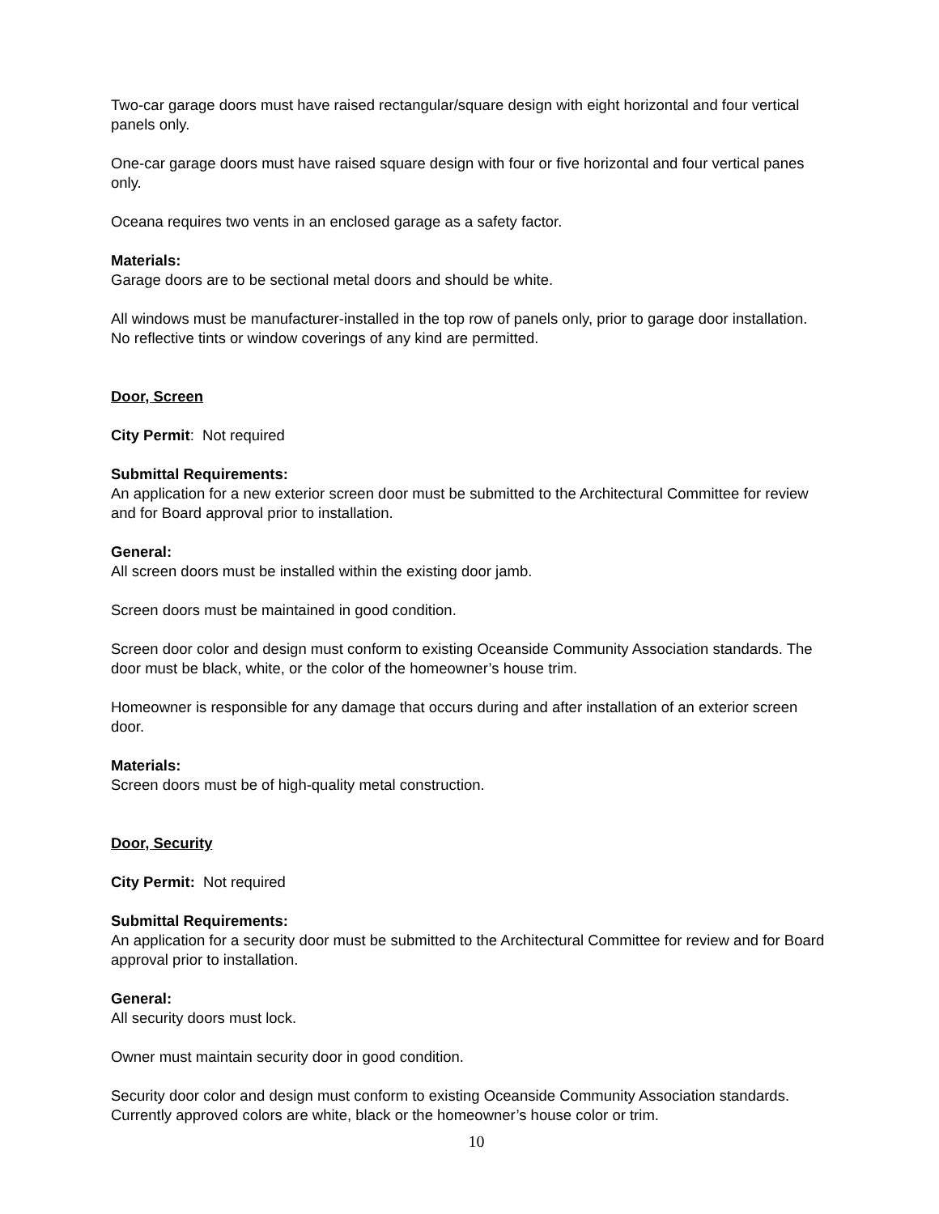Two-car garage doors must have raised rectangular/square design with eight horizontal and four vertical panels only.
One-car garage doors must have raised square design with four or five horizontal and four vertical panes only.
Oceana requires two vents in an enclosed garage as a safety factor.
Materials:
Garage doors are to be sectional metal doors and should be white.
All windows must be manufacturer-installed in the top row of panels only, prior to garage door installation. No reflective tints or window coverings of any kind are permitted.
Door, Screen
City Permit: Not required
Submittal Requirements:
An application for a new exterior screen door must be submitted to the Architectural Committee for review and for Board approval prior to installation.
General:
All screen doors must be installed within the existing door jamb.
Screen doors must be maintained in good condition.
Screen door color and design must conform to existing Oceanside Community Association standards. The door must be black, white, or the color of the homeowner’s house trim.
Homeowner is responsible for any damage that occurs during and after installation of an exterior screen door.
Materials:
Screen doors must be of high-quality metal construction.
Door, Security
City Permit: Not required
Submittal Requirements:
An application for a security door must be submitted to the Architectural Committee for review and for Board approval prior to installation.
General:
All security doors must lock.
Owner must maintain security door in good condition.
Security door color and design must conform to existing Oceanside Community Association standards. Currently approved colors are white, black or the homeowner’s house color or trim.
10